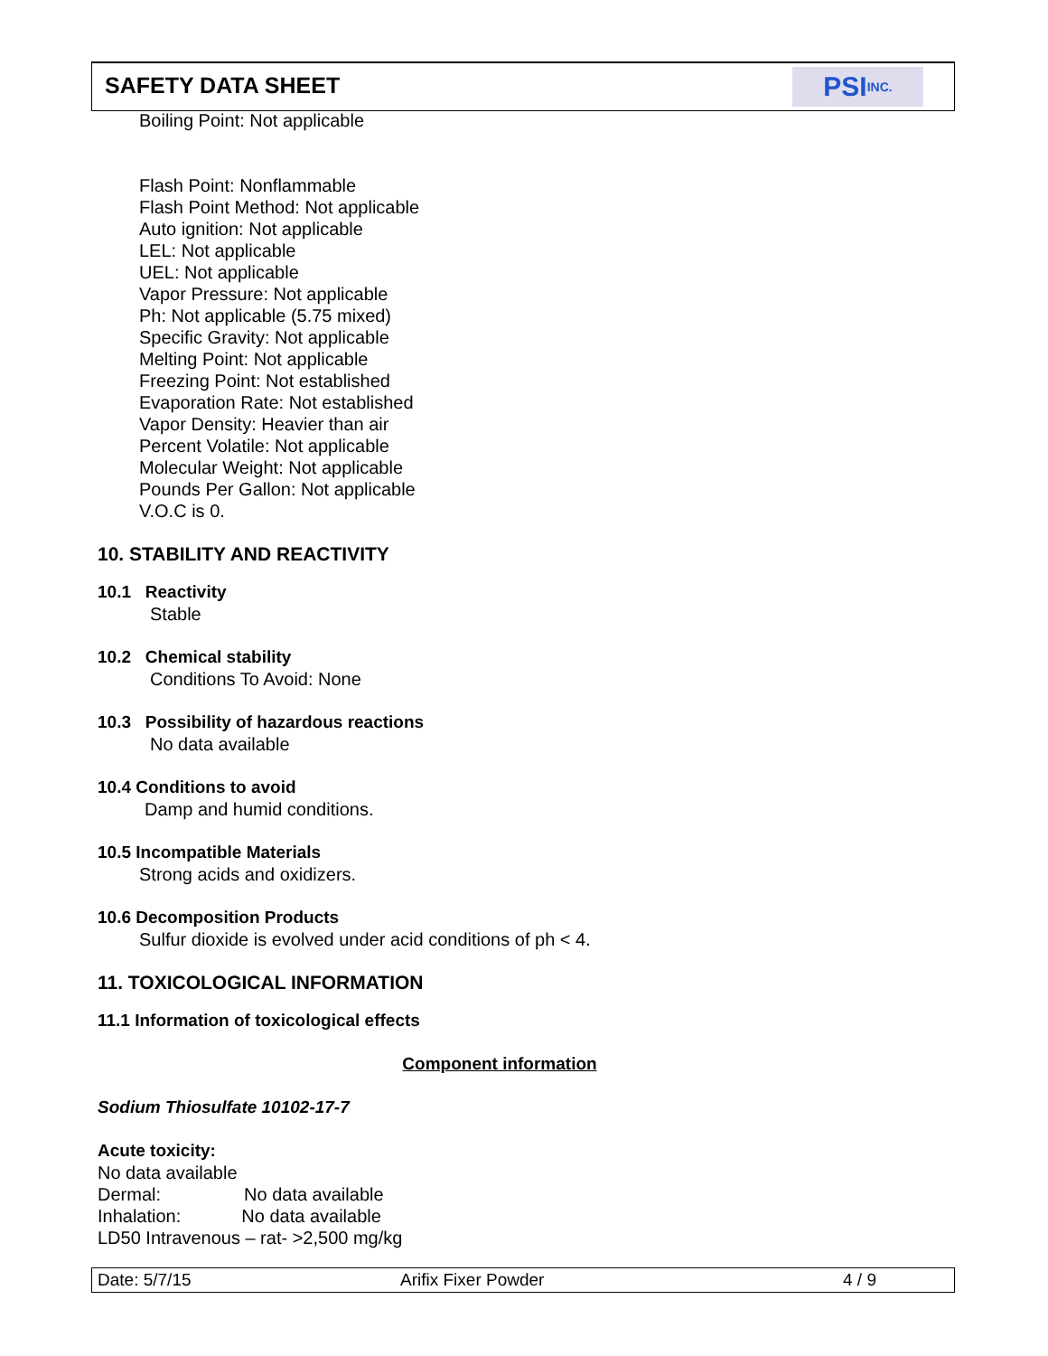SAFETY DATA SHEET
PSI INC.
Boiling Point: Not applicable
Flash Point: Nonflammable
Flash Point Method: Not applicable
Auto ignition: Not applicable
LEL: Not applicable
UEL: Not applicable
Vapor Pressure: Not applicable
Ph: Not applicable (5.75 mixed)
Specific Gravity: Not applicable
Melting Point: Not applicable
Freezing Point: Not established
Evaporation Rate: Not established
Vapor Density: Heavier than air
Percent Volatile: Not applicable
Molecular Weight: Not applicable
Pounds Per Gallon: Not applicable
V.O.C is 0.
10. STABILITY AND REACTIVITY
10.1 Reactivity
Stable
10.2 Chemical stability
Conditions To Avoid: None
10.3 Possibility of hazardous reactions
No data available
10.4 Conditions to avoid
Damp and humid conditions.
10.5 Incompatible Materials
Strong acids and oxidizers.
10.6 Decomposition Products
Sulfur dioxide is evolved under acid conditions of ph < 4.
11. TOXICOLOGICAL INFORMATION
11.1 Information of toxicological effects
Component information
Sodium Thiosulfate 10102-17-7
Acute toxicity:
No data available
Dermal: No data available
Inhalation: No data available
LD50 Intravenous – rat- >2,500 mg/kg
Date: 5/7/15 Arifix Fixer Powder 4 / 9